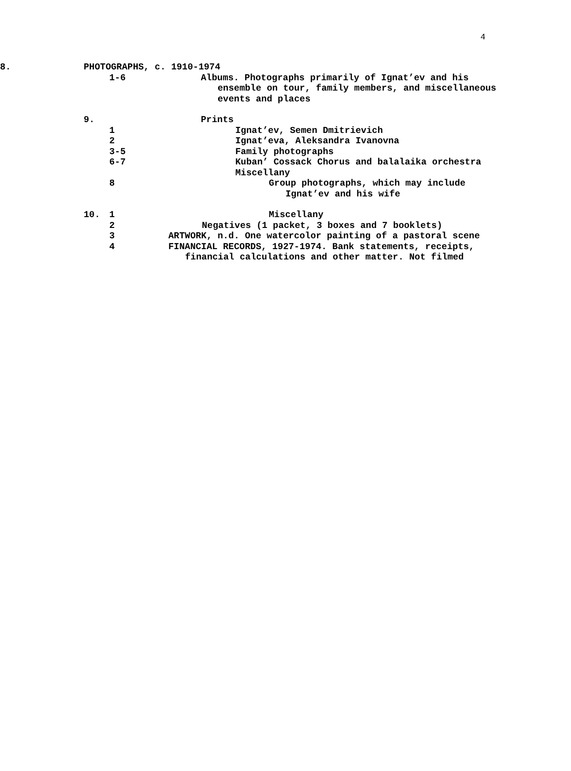4
8. PHOTOGRAPHS, c. 1910-1974
1-6 Albums. Photographs primarily of Ignat’ev and his
ensemble on tour, family members, and miscellaneous
events and places
9. Prints
1 Ignat’ev, Semen Dmitrievich
2 Ignat’eva, Aleksandra Ivanovna
3-5 Family photographs
6-7 Kuban’ Cossack Chorus and balalaika orchestra
Miscellany
8 Group photographs, which may include
Ignat’ev and his wife
10. 1 Miscellany
2 Negatives (1 packet, 3 boxes and 7 booklets)
3 ARTWORK, n.d. One watercolor painting of a pastoral scene
4 FINANCIAL RECORDS, 1927-1974. Bank statements, receipts,
financial calculations and other matter. Not filmed